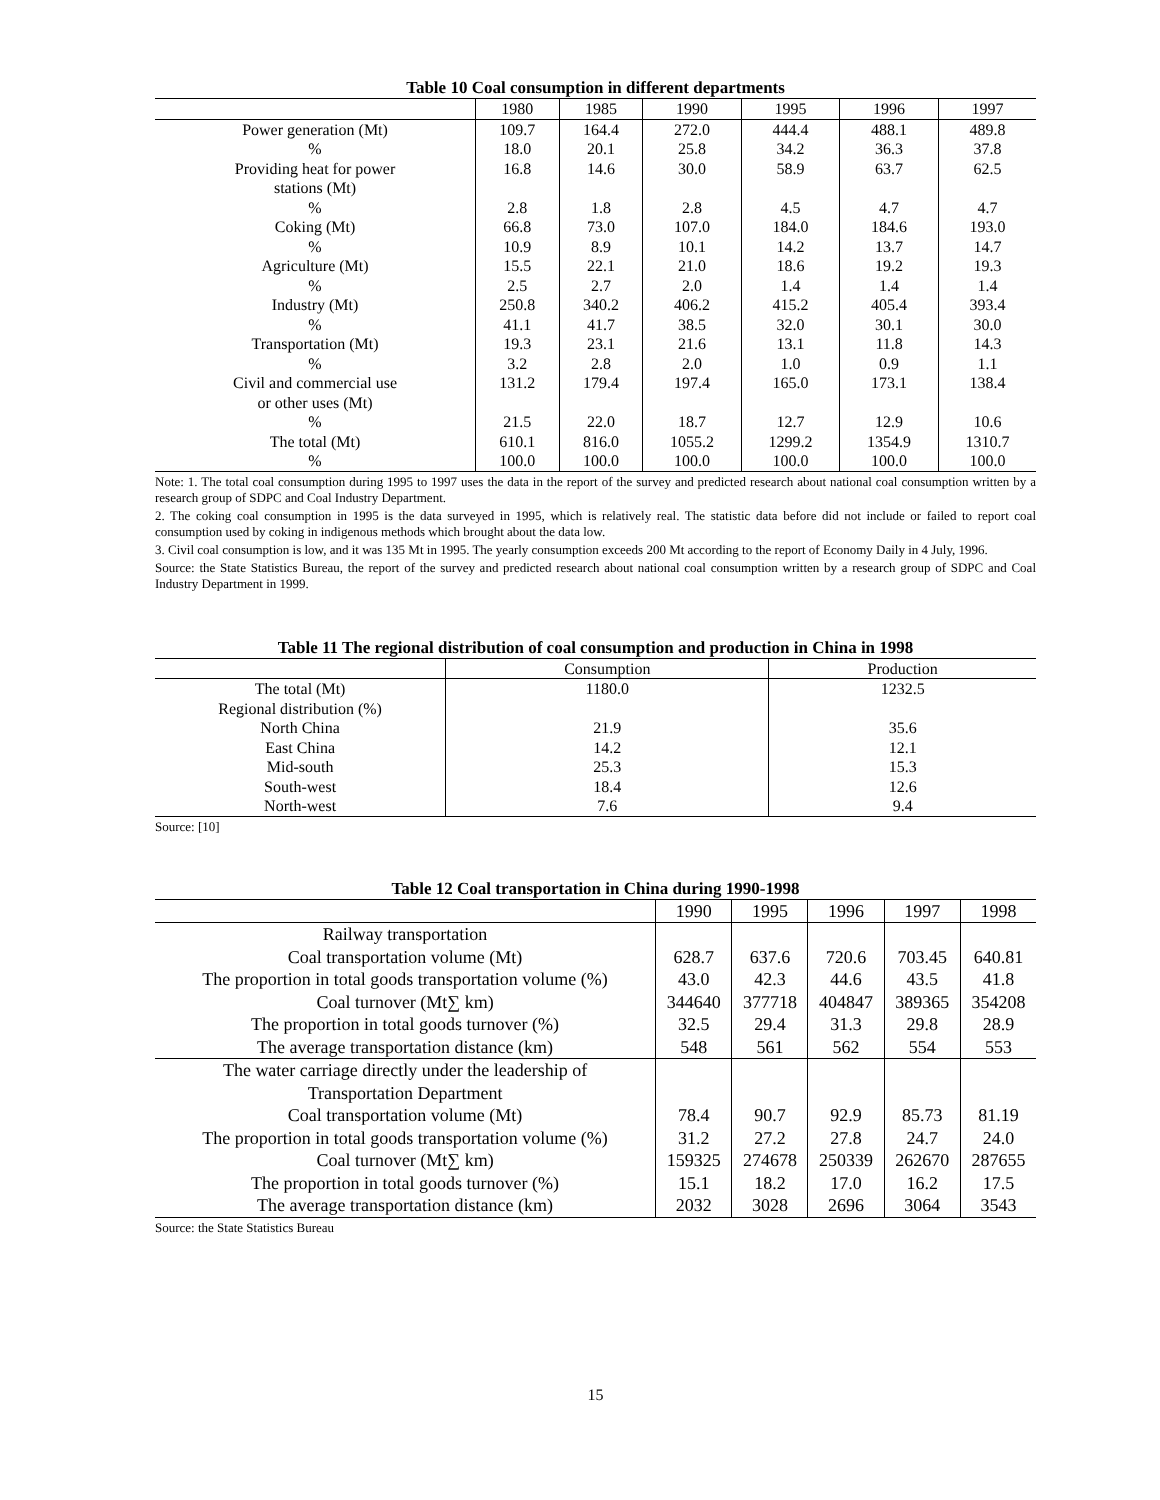Table 10 Coal consumption in different departments
| | 1980 | 1985 | 1990 | 1995 | 1996 | 1997 |
| --- | --- | --- | --- | --- | --- | --- |
| Power generation (Mt) | 109.7 | 164.4 | 272.0 | 444.4 | 488.1 | 489.8 |
| % | 18.0 | 20.1 | 25.8 | 34.2 | 36.3 | 37.8 |
| Providing heat for power stations (Mt) | 16.8 | 14.6 | 30.0 | 58.9 | 63.7 | 62.5 |
| % | 2.8 | 1.8 | 2.8 | 4.5 | 4.7 | 4.7 |
| Coking (Mt) | 66.8 | 73.0 | 107.0 | 184.0 | 184.6 | 193.0 |
| % | 10.9 | 8.9 | 10.1 | 14.2 | 13.7 | 14.7 |
| Agriculture (Mt) | 15.5 | 22.1 | 21.0 | 18.6 | 19.2 | 19.3 |
| % | 2.5 | 2.7 | 2.0 | 1.4 | 1.4 | 1.4 |
| Industry (Mt) | 250.8 | 340.2 | 406.2 | 415.2 | 405.4 | 393.4 |
| % | 41.1 | 41.7 | 38.5 | 32.0 | 30.1 | 30.0 |
| Transportation (Mt) | 19.3 | 23.1 | 21.6 | 13.1 | 11.8 | 14.3 |
| % | 3.2 | 2.8 | 2.0 | 1.0 | 0.9 | 1.1 |
| Civil and commercial use or other uses (Mt) | 131.2 | 179.4 | 197.4 | 165.0 | 173.1 | 138.4 |
| % | 21.5 | 22.0 | 18.7 | 12.7 | 12.9 | 10.6 |
| The total (Mt) | 610.1 | 816.0 | 1055.2 | 1299.2 | 1354.9 | 1310.7 |
| % | 100.0 | 100.0 | 100.0 | 100.0 | 100.0 | 100.0 |
Note: 1. The total coal consumption during 1995 to 1997 uses the data in the report of the survey and predicted research about national coal consumption written by a research group of SDPC and Coal Industry Department.
2. The coking coal consumption in 1995 is the data surveyed in 1995, which is relatively real. The statistic data before did not include or failed to report coal consumption used by coking in indigenous methods which brought about the data low.
3. Civil coal consumption is low, and it was 135 Mt in 1995. The yearly consumption exceeds 200 Mt according to the report of Economy Daily in 4 July, 1996.
Source: the State Statistics Bureau, the report of the survey and predicted research about national coal consumption written by a research group of SDPC and Coal Industry Department in 1999.
Table 11 The regional distribution of coal consumption and production in China in 1998
| | Consumption | Production |
| --- | --- | --- |
| The total (Mt) | 1180.0 | 1232.5 |
| Regional distribution (%) | | |
| North China | 21.9 | 35.6 |
| East China | 14.2 | 12.1 |
| Mid-south | 25.3 | 15.3 |
| South-west | 18.4 | 12.6 |
| North-west | 7.6 | 9.4 |
Source: [10]
Table 12 Coal transportation in China during 1990-1998
| | 1990 | 1995 | 1996 | 1997 | 1998 |
| --- | --- | --- | --- | --- | --- |
| Railway transportation | | | | | |
| Coal transportation volume (Mt) | 628.7 | 637.6 | 720.6 | 703.45 | 640.81 |
| The proportion in total goods transportation volume (%) | 43.0 | 42.3 | 44.6 | 43.5 | 41.8 |
| Coal turnover (Mt∑ km) | 344640 | 377718 | 404847 | 389365 | 354208 |
| The proportion in total goods turnover (%) | 32.5 | 29.4 | 31.3 | 29.8 | 28.9 |
| The average transportation distance (km) | 548 | 561 | 562 | 554 | 553 |
| The water carriage directly under the leadership of Transportation Department | | | | | |
| Coal transportation volume (Mt) | 78.4 | 90.7 | 92.9 | 85.73 | 81.19 |
| The proportion in total goods transportation volume (%) | 31.2 | 27.2 | 27.8 | 24.7 | 24.0 |
| Coal turnover (Mt∑ km) | 159325 | 274678 | 250339 | 262670 | 287655 |
| The proportion in total goods turnover (%) | 15.1 | 18.2 | 17.0 | 16.2 | 17.5 |
| The average transportation distance (km) | 2032 | 3028 | 2696 | 3064 | 3543 |
Source: the State Statistics Bureau
15